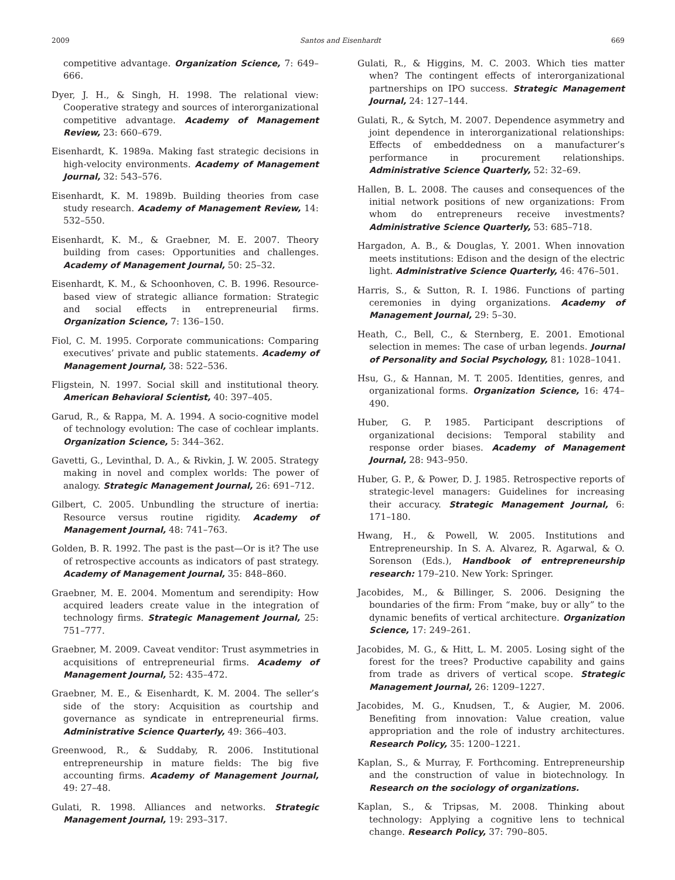2009 Santos and Eisenhardt 669
competitive advantage. Organization Science, 7: 649–666.
Dyer, J. H., & Singh, H. 1998. The relational view: Cooperative strategy and sources of interorganizational competitive advantage. Academy of Management Review, 23: 660–679.
Eisenhardt, K. 1989a. Making fast strategic decisions in high-velocity environments. Academy of Management Journal, 32: 543–576.
Eisenhardt, K. M. 1989b. Building theories from case study research. Academy of Management Review, 14: 532–550.
Eisenhardt, K. M., & Graebner, M. E. 2007. Theory building from cases: Opportunities and challenges. Academy of Management Journal, 50: 25–32.
Eisenhardt, K. M., & Schoonhoven, C. B. 1996. Resource-based view of strategic alliance formation: Strategic and social effects in entrepreneurial firms. Organization Science, 7: 136–150.
Fiol, C. M. 1995. Corporate communications: Comparing executives’ private and public statements. Academy of Management Journal, 38: 522–536.
Fligstein, N. 1997. Social skill and institutional theory. American Behavioral Scientist, 40: 397–405.
Garud, R., & Rappa, M. A. 1994. A socio-cognitive model of technology evolution: The case of cochlear implants. Organization Science, 5: 344–362.
Gavetti, G., Levinthal, D. A., & Rivkin, J. W. 2005. Strategy making in novel and complex worlds: The power of analogy. Strategic Management Journal, 26: 691–712.
Gilbert, C. 2005. Unbundling the structure of inertia: Resource versus routine rigidity. Academy of Management Journal, 48: 741–763.
Golden, B. R. 1992. The past is the past—Or is it? The use of retrospective accounts as indicators of past strategy. Academy of Management Journal, 35: 848–860.
Graebner, M. E. 2004. Momentum and serendipity: How acquired leaders create value in the integration of technology firms. Strategic Management Journal, 25: 751–777.
Graebner, M. 2009. Caveat venditor: Trust asymmetries in acquisitions of entrepreneurial firms. Academy of Management Journal, 52: 435–472.
Graebner, M. E., & Eisenhardt, K. M. 2004. The seller’s side of the story: Acquisition as courtship and governance as syndicate in entrepreneurial firms. Administrative Science Quarterly, 49: 366–403.
Greenwood, R., & Suddaby, R. 2006. Institutional entrepreneurship in mature fields: The big five accounting firms. Academy of Management Journal, 49: 27–48.
Gulati, R. 1998. Alliances and networks. Strategic Management Journal, 19: 293–317.
Gulati, R., & Higgins, M. C. 2003. Which ties matter when? The contingent effects of interorganizational partnerships on IPO success. Strategic Management Journal, 24: 127–144.
Gulati, R., & Sytch, M. 2007. Dependence asymmetry and joint dependence in interorganizational relationships: Effects of embeddedness on a manufacturer’s performance in procurement relationships. Administrative Science Quarterly, 52: 32–69.
Hallen, B. L. 2008. The causes and consequences of the initial network positions of new organizations: From whom do entrepreneurs receive investments? Administrative Science Quarterly, 53: 685–718.
Hargadon, A. B., & Douglas, Y. 2001. When innovation meets institutions: Edison and the design of the electric light. Administrative Science Quarterly, 46: 476–501.
Harris, S., & Sutton, R. I. 1986. Functions of parting ceremonies in dying organizations. Academy of Management Journal, 29: 5–30.
Heath, C., Bell, C., & Sternberg, E. 2001. Emotional selection in memes: The case of urban legends. Journal of Personality and Social Psychology, 81: 1028–1041.
Hsu, G., & Hannan, M. T. 2005. Identities, genres, and organizational forms. Organization Science, 16: 474–490.
Huber, G. P. 1985. Participant descriptions of organizational decisions: Temporal stability and response order biases. Academy of Management Journal, 28: 943–950.
Huber, G. P., & Power, D. J. 1985. Retrospective reports of strategic-level managers: Guidelines for increasing their accuracy. Strategic Management Journal, 6: 171–180.
Hwang, H., & Powell, W. 2005. Institutions and Entrepreneurship. In S. A. Alvarez, R. Agarwal, & O. Sorenson (Eds.), Handbook of entrepreneurship research: 179–210. New York: Springer.
Jacobides, M., & Billinger, S. 2006. Designing the boundaries of the firm: From “make, buy or ally” to the dynamic benefits of vertical architecture. Organization Science, 17: 249–261.
Jacobides, M. G., & Hitt, L. M. 2005. Losing sight of the forest for the trees? Productive capability and gains from trade as drivers of vertical scope. Strategic Management Journal, 26: 1209–1227.
Jacobides, M. G., Knudsen, T., & Augier, M. 2006. Benefiting from innovation: Value creation, value appropriation and the role of industry architectures. Research Policy, 35: 1200–1221.
Kaplan, S., & Murray, F. Forthcoming. Entrepreneurship and the construction of value in biotechnology. In Research on the sociology of organizations.
Kaplan, S., & Tripsas, M. 2008. Thinking about technology: Applying a cognitive lens to technical change. Research Policy, 37: 790–805.